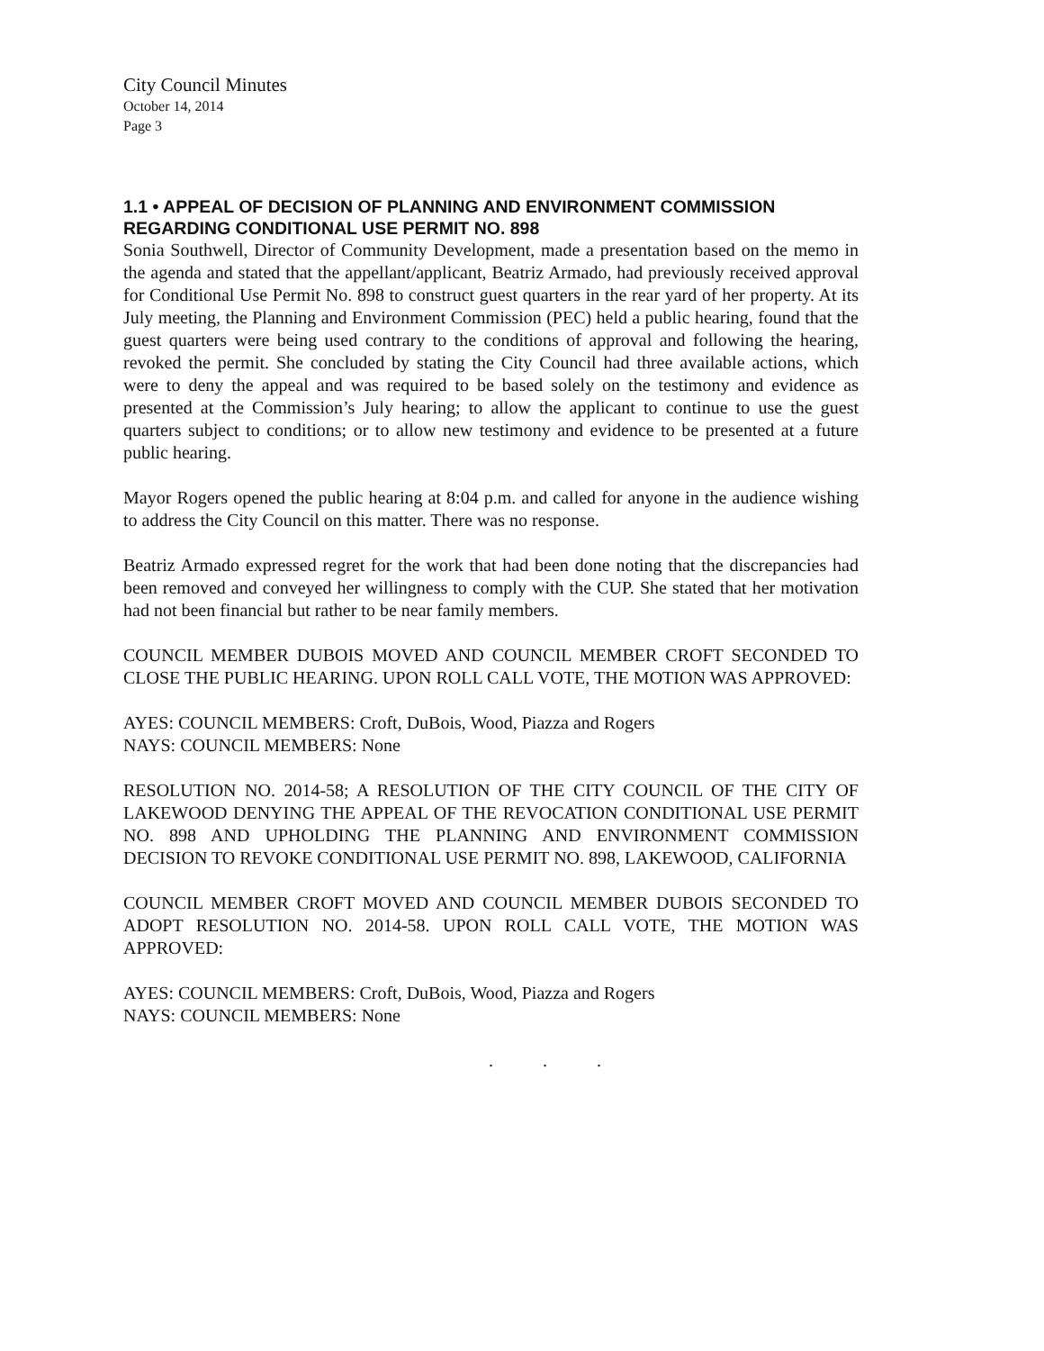City Council Minutes
October 14, 2014
Page 3
1.1 • APPEAL OF DECISION OF PLANNING AND ENVIRONMENT COMMISSION REGARDING CONDITIONAL USE PERMIT NO. 898
Sonia Southwell, Director of Community Development, made a presentation based on the memo in the agenda and stated that the appellant/applicant, Beatriz Armado, had previously received approval for Conditional Use Permit No. 898 to construct guest quarters in the rear yard of her property. At its July meeting, the Planning and Environment Commission (PEC) held a public hearing, found that the guest quarters were being used contrary to the conditions of approval and following the hearing, revoked the permit. She concluded by stating the City Council had three available actions, which were to deny the appeal and was required to be based solely on the testimony and evidence as presented at the Commission’s July hearing; to allow the applicant to continue to use the guest quarters subject to conditions; or to allow new testimony and evidence to be presented at a future public hearing.
Mayor Rogers opened the public hearing at 8:04 p.m. and called for anyone in the audience wishing to address the City Council on this matter. There was no response.
Beatriz Armado expressed regret for the work that had been done noting that the discrepancies had been removed and conveyed her willingness to comply with the CUP. She stated that her motivation had not been financial but rather to be near family members.
COUNCIL MEMBER DUBOIS MOVED AND COUNCIL MEMBER CROFT SECONDED TO CLOSE THE PUBLIC HEARING. UPON ROLL CALL VOTE, THE MOTION WAS APPROVED:
AYES: COUNCIL MEMBERS: Croft, DuBois, Wood, Piazza and Rogers
NAYS: COUNCIL MEMBERS: None
RESOLUTION NO. 2014-58; A RESOLUTION OF THE CITY COUNCIL OF THE CITY OF LAKEWOOD DENYING THE APPEAL OF THE REVOCATION CONDITIONAL USE PERMIT NO. 898 AND UPHOLDING THE PLANNING AND ENVIRONMENT COMMISSION DECISION TO REVOKE CONDITIONAL USE PERMIT NO. 898, LAKEWOOD, CALIFORNIA
COUNCIL MEMBER CROFT MOVED AND COUNCIL MEMBER DUBOIS SECONDED TO ADOPT RESOLUTION NO. 2014-58. UPON ROLL CALL VOTE, THE MOTION WAS APPROVED:
AYES: COUNCIL MEMBERS: Croft, DuBois, Wood, Piazza and Rogers
NAYS: COUNCIL MEMBERS: None
. . .